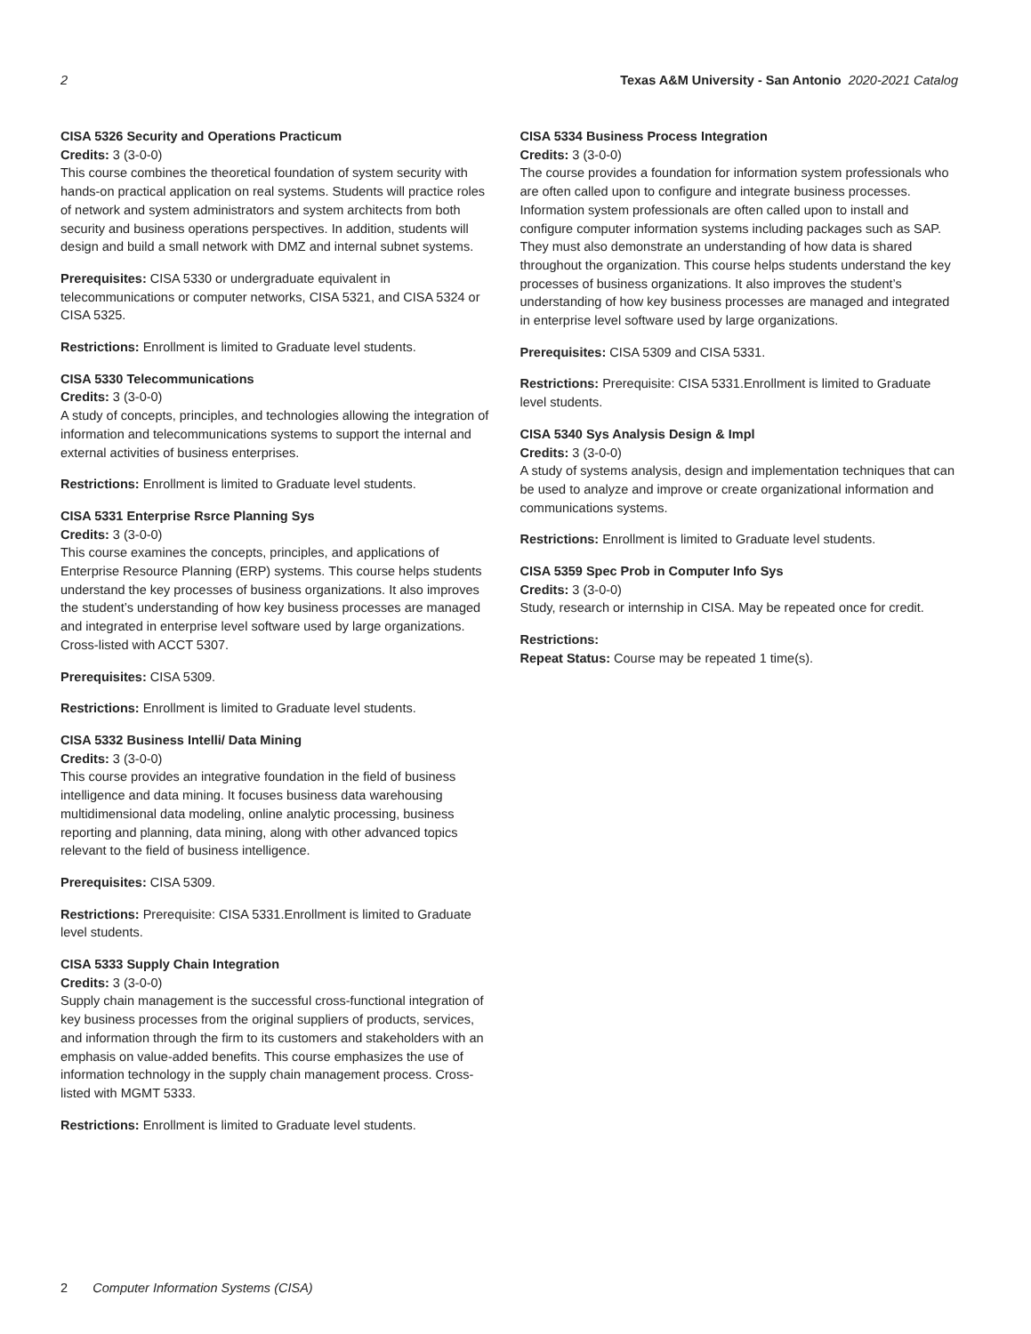2 Texas A&M University - San Antonio 2020-2021 Catalog
CISA 5326 Security and Operations Practicum
Credits: 3 (3-0-0)
This course combines the theoretical foundation of system security with hands-on practical application on real systems. Students will practice roles of network and system administrators and system architects from both security and business operations perspectives. In addition, students will design and build a small network with DMZ and internal subnet systems.
Prerequisites: CISA 5330 or undergraduate equivalent in telecommunications or computer networks, CISA 5321, and CISA 5324 or CISA 5325.
Restrictions: Enrollment is limited to Graduate level students.
CISA 5330 Telecommunications
Credits: 3 (3-0-0)
A study of concepts, principles, and technologies allowing the integration of information and telecommunications systems to support the internal and external activities of business enterprises.
Restrictions: Enrollment is limited to Graduate level students.
CISA 5331 Enterprise Rsrce Planning Sys
Credits: 3 (3-0-0)
This course examines the concepts, principles, and applications of Enterprise Resource Planning (ERP) systems. This course helps students understand the key processes of business organizations. It also improves the student’s understanding of how key business processes are managed and integrated in enterprise level software used by large organizations. Cross-listed with ACCT 5307.
Prerequisites: CISA 5309.
Restrictions: Enrollment is limited to Graduate level students.
CISA 5332 Business Intelli/ Data Mining
Credits: 3 (3-0-0)
This course provides an integrative foundation in the field of business intelligence and data mining. It focuses business data warehousing multidimensional data modeling, online analytic processing, business reporting and planning, data mining, along with other advanced topics relevant to the field of business intelligence.
Prerequisites: CISA 5309.
Restrictions: Prerequisite: CISA 5331.Enrollment is limited to Graduate level students.
CISA 5333 Supply Chain Integration
Credits: 3 (3-0-0)
Supply chain management is the successful cross-functional integration of key business processes from the original suppliers of products, services, and information through the firm to its customers and stakeholders with an emphasis on value-added benefits. This course emphasizes the use of information technology in the supply chain management process. Cross-listed with MGMT 5333.
Restrictions: Enrollment is limited to Graduate level students.
CISA 5334 Business Process Integration
Credits: 3 (3-0-0)
The course provides a foundation for information system professionals who are often called upon to configure and integrate business processes. Information system professionals are often called upon to install and configure computer information systems including packages such as SAP. They must also demonstrate an understanding of how data is shared throughout the organization. This course helps students understand the key processes of business organizations. It also improves the student’s understanding of how key business processes are managed and integrated in enterprise level software used by large organizations.
Prerequisites: CISA 5309 and CISA 5331.
Restrictions: Prerequisite: CISA 5331.Enrollment is limited to Graduate level students.
CISA 5340 Sys Analysis Design & Impl
Credits: 3 (3-0-0)
A study of systems analysis, design and implementation techniques that can be used to analyze and improve or create organizational information and communications systems.
Restrictions: Enrollment is limited to Graduate level students.
CISA 5359 Spec Prob in Computer Info Sys
Credits: 3 (3-0-0)
Study, research or internship in CISA. May be repeated once for credit.
Restrictions:
Repeat Status: Course may be repeated 1 time(s).
2 Computer Information Systems (CISA)